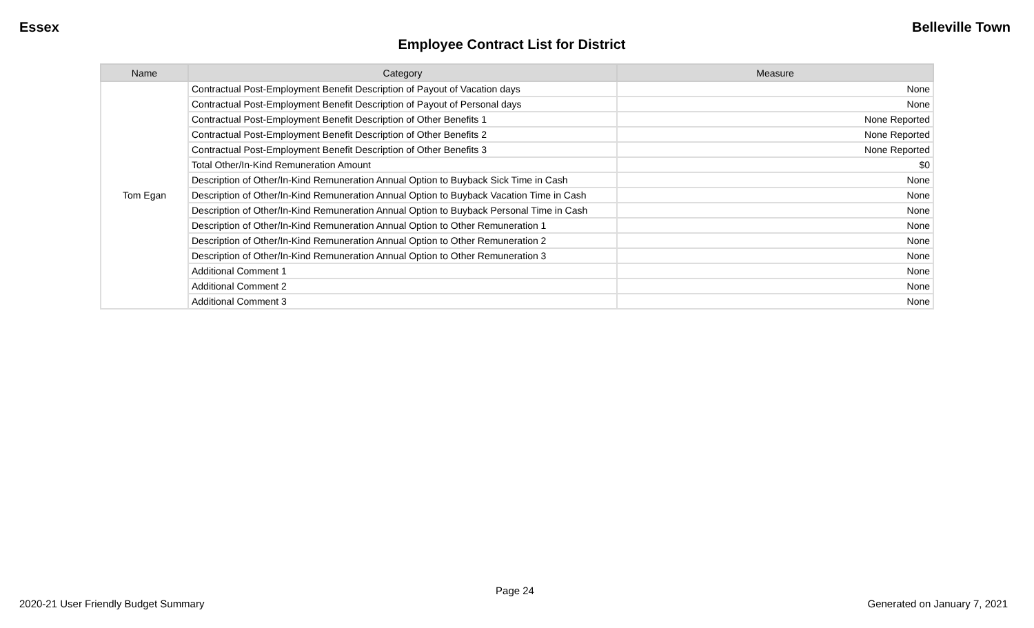Essex Belleville Town
Employee Contract List for District
| Name | Category | Measure |
| --- | --- | --- |
| Tom Egan | Contractual Post-Employment Benefit Description of Payout of Vacation days | None |
| | Contractual Post-Employment Benefit Description of Payout of Personal days | None |
| | Contractual Post-Employment Benefit Description of Other Benefits 1 | None Reported |
| | Contractual Post-Employment Benefit Description of Other Benefits 2 | None Reported |
| | Contractual Post-Employment Benefit Description of Other Benefits 3 | None Reported |
| | Total Other/In-Kind Remuneration Amount | $0 |
| | Description of Other/In-Kind Remuneration Annual Option to Buyback Sick Time in Cash | None |
| | Description of Other/In-Kind Remuneration Annual Option to Buyback Vacation Time in Cash | None |
| | Description of Other/In-Kind Remuneration Annual Option to Buyback Personal Time in Cash | None |
| | Description of Other/In-Kind Remuneration Annual Option to Other Remuneration 1 | None |
| | Description of Other/In-Kind Remuneration Annual Option to Other Remuneration 2 | None |
| | Description of Other/In-Kind Remuneration Annual Option to Other Remuneration 3 | None |
| | Additional Comment 1 | None |
| | Additional Comment 2 | None |
| | Additional Comment 3 | None |
Page 24
2020-21 User Friendly Budget Summary Generated on January 7, 2021